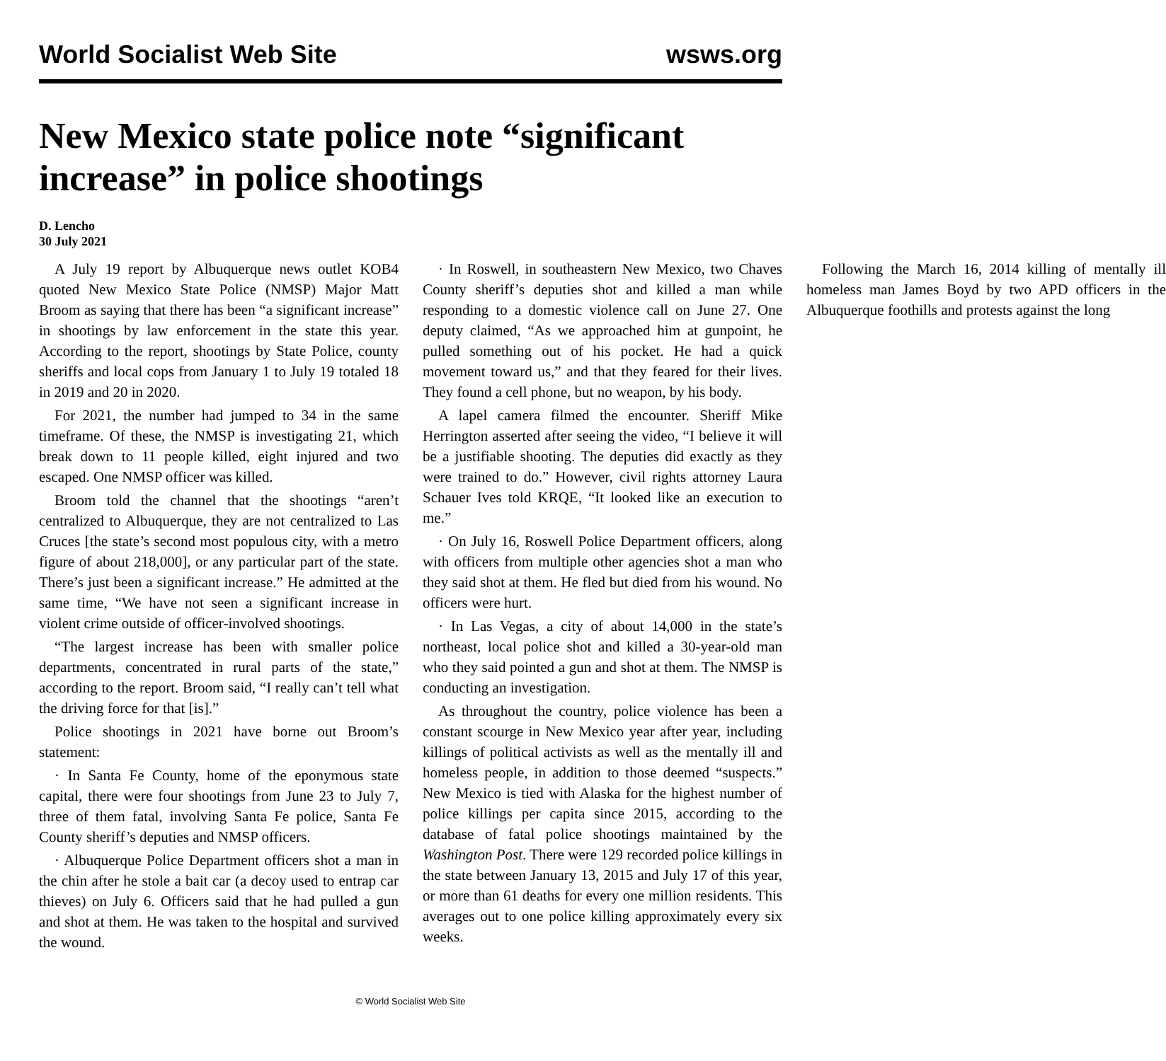World Socialist Web Site wsws.org
New Mexico state police note “significant increase” in police shootings
D. Lencho
30 July 2021
A July 19 report by Albuquerque news outlet KOB4 quoted New Mexico State Police (NMSP) Major Matt Broom as saying that there has been “a significant increase” in shootings by law enforcement in the state this year. According to the report, shootings by State Police, county sheriffs and local cops from January 1 to July 19 totaled 18 in 2019 and 20 in 2020.
For 2021, the number had jumped to 34 in the same timeframe. Of these, the NMSP is investigating 21, which break down to 11 people killed, eight injured and two escaped. One NMSP officer was killed.
Broom told the channel that the shootings “aren’t centralized to Albuquerque, they are not centralized to Las Cruces [the state’s second most populous city, with a metro figure of about 218,000], or any particular part of the state. There’s just been a significant increase.” He admitted at the same time, “We have not seen a significant increase in violent crime outside of officer-involved shootings.
“The largest increase has been with smaller police departments, concentrated in rural parts of the state,” according to the report. Broom said, “I really can’t tell what the driving force for that [is].”
Police shootings in 2021 have borne out Broom’s statement:
· In Santa Fe County, home of the eponymous state capital, there were four shootings from June 23 to July 7, three of them fatal, involving Santa Fe police, Santa Fe County sheriff’s deputies and NMSP officers.
· Albuquerque Police Department officers shot a man in the chin after he stole a bait car (a decoy used to entrap car thieves) on July 6. Officers said that he had pulled a gun and shot at them. He was taken to the hospital and survived the wound.
· In Roswell, in southeastern New Mexico, two Chaves County sheriff’s deputies shot and killed a man while responding to a domestic violence call on June 27. One deputy claimed, “As we approached him at gunpoint, he pulled something out of his pocket. He had a quick movement toward us,” and that they feared for their lives. They found a cell phone, but no weapon, by his body.
A lapel camera filmed the encounter. Sheriff Mike Herrington asserted after seeing the video, “I believe it will be a justifiable shooting. The deputies did exactly as they were trained to do.” However, civil rights attorney Laura Schauer Ives told KRQE, “It looked like an execution to me.”
· On July 16, Roswell Police Department officers, along with officers from multiple other agencies shot a man who they said shot at them. He fled but died from his wound. No officers were hurt.
· In Las Vegas, a city of about 14,000 in the state’s northeast, local police shot and killed a 30-year-old man who they said pointed a gun and shot at them. The NMSP is conducting an investigation.
As throughout the country, police violence has been a constant scourge in New Mexico year after year, including killings of political activists as well as the mentally ill and homeless people, in addition to those deemed “suspects.” New Mexico is tied with Alaska for the highest number of police killings per capita since 2015, according to the database of fatal police shootings maintained by the Washington Post. There were 129 recorded police killings in the state between January 13, 2015 and July 17 of this year, or more than 61 deaths for every one million residents. This averages out to one police killing approximately every six weeks.
Following the March 16, 2014 killing of mentally ill homeless man James Boyd by two APD officers in the Albuquerque foothills and protests against the long
© World Socialist Web Site